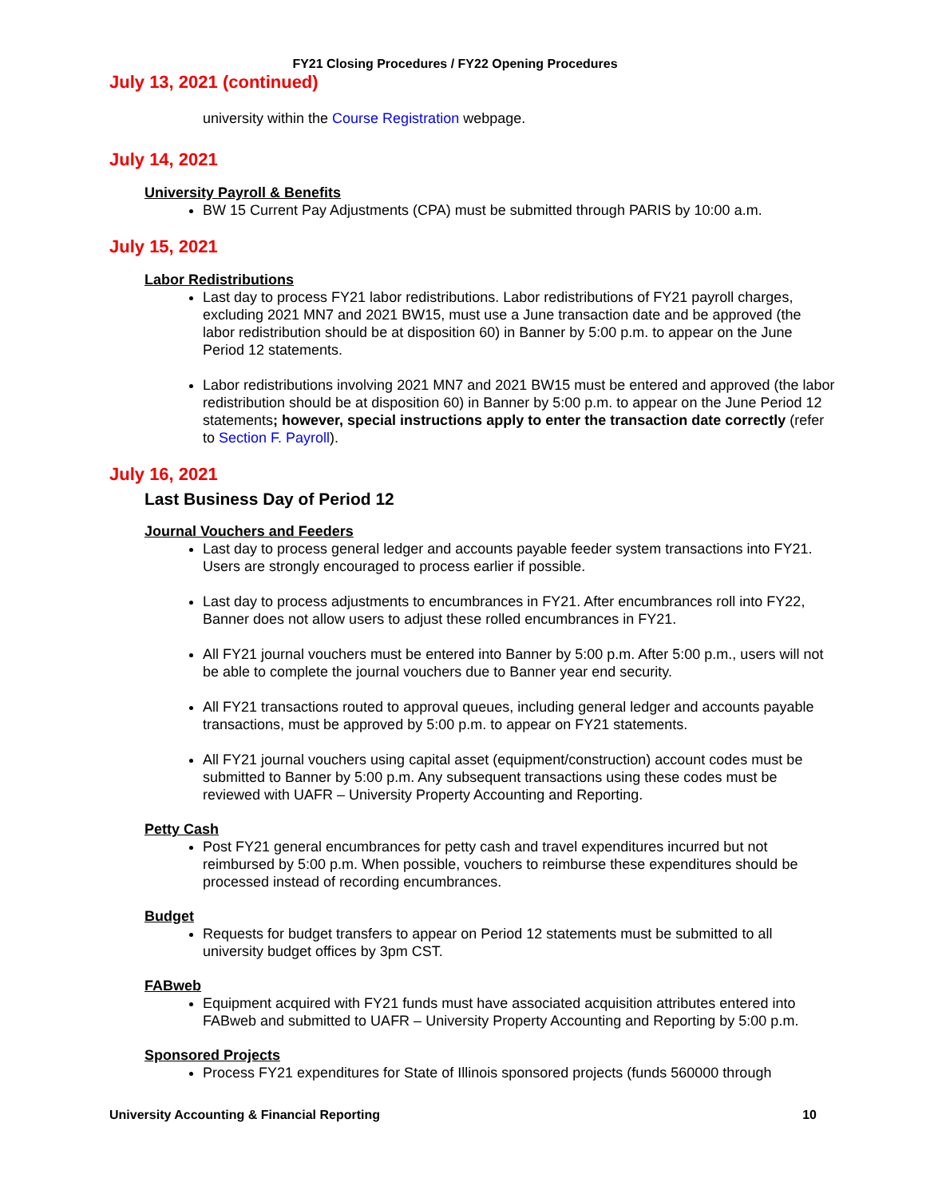FY21 Closing Procedures / FY22 Opening Procedures
July 13, 2021 (continued)
university within the Course Registration webpage.
July 14, 2021
University Payroll & Benefits
BW 15 Current Pay Adjustments (CPA) must be submitted through PARIS by 10:00 a.m.
July 15, 2021
Labor Redistributions
Last day to process FY21 labor redistributions. Labor redistributions of FY21 payroll charges, excluding 2021 MN7 and 2021 BW15, must use a June transaction date and be approved (the labor redistribution should be at disposition 60) in Banner by 5:00 p.m. to appear on the June Period 12 statements.
Labor redistributions involving 2021 MN7 and 2021 BW15 must be entered and approved (the labor redistribution should be at disposition 60) in Banner by 5:00 p.m. to appear on the June Period 12 statements; however, special instructions apply to enter the transaction date correctly (refer to Section F. Payroll).
July 16, 2021
Last Business Day of Period 12
Journal Vouchers and Feeders
Last day to process general ledger and accounts payable feeder system transactions into FY21. Users are strongly encouraged to process earlier if possible.
Last day to process adjustments to encumbrances in FY21. After encumbrances roll into FY22, Banner does not allow users to adjust these rolled encumbrances in FY21.
All FY21 journal vouchers must be entered into Banner by 5:00 p.m. After 5:00 p.m., users will not be able to complete the journal vouchers due to Banner year end security.
All FY21 transactions routed to approval queues, including general ledger and accounts payable transactions, must be approved by 5:00 p.m. to appear on FY21 statements.
All FY21 journal vouchers using capital asset (equipment/construction) account codes must be submitted to Banner by 5:00 p.m. Any subsequent transactions using these codes must be reviewed with UAFR – University Property Accounting and Reporting.
Petty Cash
Post FY21 general encumbrances for petty cash and travel expenditures incurred but not reimbursed by 5:00 p.m. When possible, vouchers to reimburse these expenditures should be processed instead of recording encumbrances.
Budget
Requests for budget transfers to appear on Period 12 statements must be submitted to all university budget offices by 3pm CST.
FABweb
Equipment acquired with FY21 funds must have associated acquisition attributes entered into FABweb and submitted to UAFR – University Property Accounting and Reporting by 5:00 p.m.
Sponsored Projects
Process FY21 expenditures for State of Illinois sponsored projects (funds 560000 through
University Accounting & Financial Reporting 10